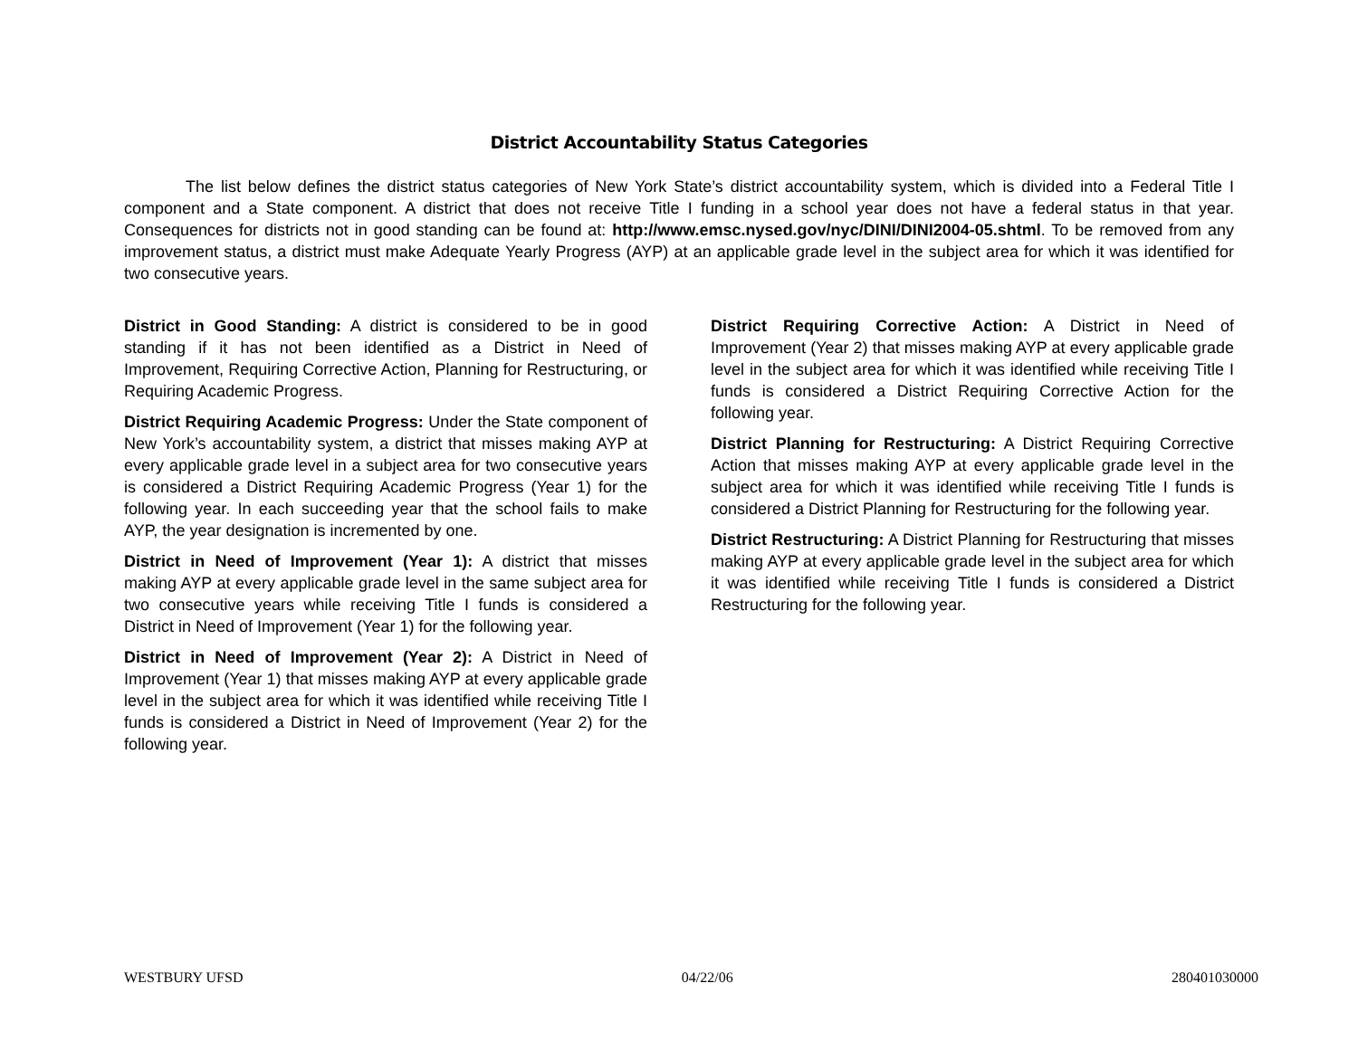District Accountability Status Categories
The list below defines the district status categories of New York State’s district accountability system, which is divided into a Federal Title I component and a State component. A district that does not receive Title I funding in a school year does not have a federal status in that year. Consequences for districts not in good standing can be found at: http://www.emsc.nysed.gov/nyc/DINI/DINI2004-05.shtml. To be removed from any improvement status, a district must make Adequate Yearly Progress (AYP) at an applicable grade level in the subject area for which it was identified for two consecutive years.
District in Good Standing: A district is considered to be in good standing if it has not been identified as a District in Need of Improvement, Requiring Corrective Action, Planning for Restructuring, or Requiring Academic Progress.
District Requiring Academic Progress: Under the State component of New York’s accountability system, a district that misses making AYP at every applicable grade level in a subject area for two consecutive years is considered a District Requiring Academic Progress (Year 1) for the following year. In each succeeding year that the school fails to make AYP, the year designation is incremented by one.
District in Need of Improvement (Year 1): A district that misses making AYP at every applicable grade level in the same subject area for two consecutive years while receiving Title I funds is considered a District in Need of Improvement (Year 1) for the following year.
District in Need of Improvement (Year 2): A District in Need of Improvement (Year 1) that misses making AYP at every applicable grade level in the subject area for which it was identified while receiving Title I funds is considered a District in Need of Improvement (Year 2) for the following year.
District Requiring Corrective Action: A District in Need of Improvement (Year 2) that misses making AYP at every applicable grade level in the subject area for which it was identified while receiving Title I funds is considered a District Requiring Corrective Action for the following year.
District Planning for Restructuring: A District Requiring Corrective Action that misses making AYP at every applicable grade level in the subject area for which it was identified while receiving Title I funds is considered a District Planning for Restructuring for the following year.
District Restructuring: A District Planning for Restructuring that misses making AYP at every applicable grade level in the subject area for which it was identified while receiving Title I funds is considered a District Restructuring for the following year.
WESTBURY UFSD 04/22/06 280401030000